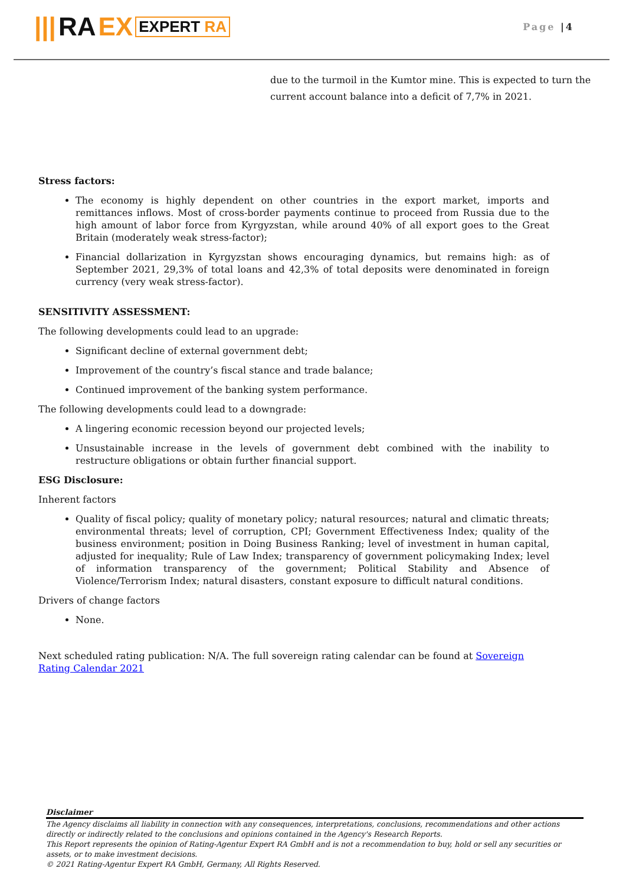||| RA EX EXPERT RA
Page |4
due to the turmoil in the Kumtor mine. This is expected to turn the current account balance into a deficit of 7,7% in 2021.
Stress factors:
The economy is highly dependent on other countries in the export market, imports and remittances inflows. Most of cross-border payments continue to proceed from Russia due to the high amount of labor force from Kyrgyzstan, while around 40% of all export goes to the Great Britain (moderately weak stress-factor);
Financial dollarization in Kyrgyzstan shows encouraging dynamics, but remains high: as of September 2021, 29,3% of total loans and 42,3% of total deposits were denominated in foreign currency (very weak stress-factor).
SENSITIVITY ASSESSMENT:
The following developments could lead to an upgrade:
Significant decline of external government debt;
Improvement of the country’s fiscal stance and trade balance;
Continued improvement of the banking system performance.
The following developments could lead to a downgrade:
A lingering economic recession beyond our projected levels;
Unsustainable increase in the levels of government debt combined with the inability to restructure obligations or obtain further financial support.
ESG Disclosure:
Inherent factors
Quality of fiscal policy; quality of monetary policy; natural resources; natural and climatic threats; environmental threats; level of corruption, CPI; Government Effectiveness Index; quality of the business environment; position in Doing Business Ranking; level of investment in human capital, adjusted for inequality; Rule of Law Index; transparency of government policymaking Index; level of information transparency of the government; Political Stability and Absence of Violence/Terrorism Index; natural disasters, constant exposure to difficult natural conditions.
Drivers of change factors
None.
Next scheduled rating publication: N/A. The full sovereign rating calendar can be found at Sovereign Rating Calendar 2021
Disclaimer
The Agency disclaims all liability in connection with any consequences, interpretations, conclusions, recommendations and other actions directly or indirectly related to the conclusions and opinions contained in the Agency's Research Reports.
This Report represents the opinion of Rating-Agentur Expert RA GmbH and is not a recommendation to buy, hold or sell any securities or assets, or to make investment decisions.
© 2021 Rating-Agentur Expert RA GmbH, Germany, All Rights Reserved.